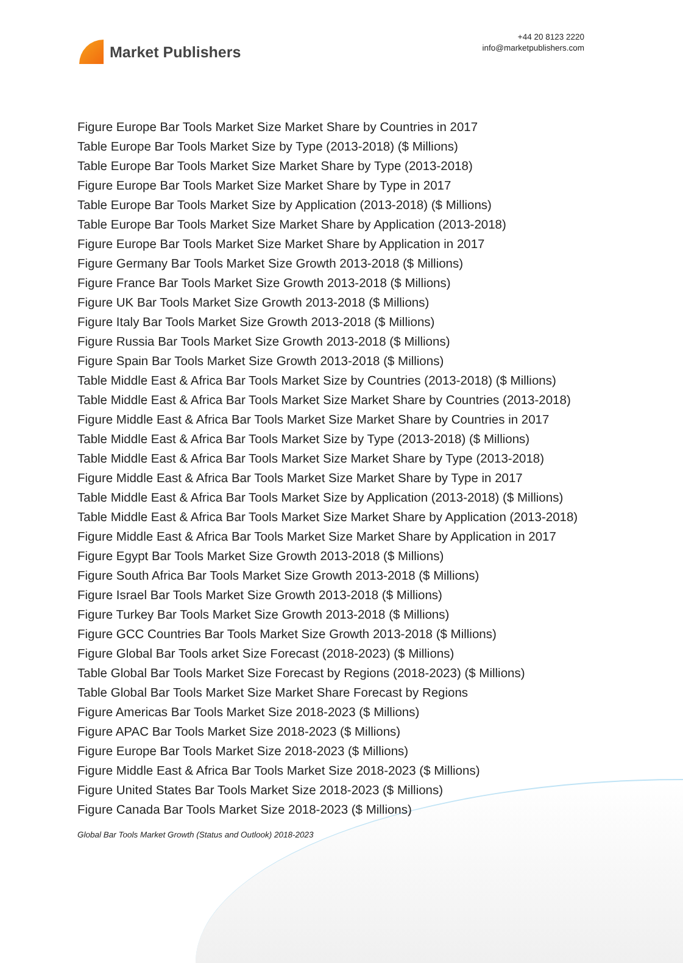Market Publishers
+44 20 8123 2220
info@marketpublishers.com
Figure Europe Bar Tools Market Size Market Share by Countries in 2017
Table Europe Bar Tools Market Size by Type (2013-2018) ($ Millions)
Table Europe Bar Tools Market Size Market Share by Type (2013-2018)
Figure Europe Bar Tools Market Size Market Share by Type in 2017
Table Europe Bar Tools Market Size by Application (2013-2018) ($ Millions)
Table Europe Bar Tools Market Size Market Share by Application (2013-2018)
Figure Europe Bar Tools Market Size Market Share by Application in 2017
Figure Germany Bar Tools Market Size Growth 2013-2018 ($ Millions)
Figure France Bar Tools Market Size Growth 2013-2018 ($ Millions)
Figure UK Bar Tools Market Size Growth 2013-2018 ($ Millions)
Figure Italy Bar Tools Market Size Growth 2013-2018 ($ Millions)
Figure Russia Bar Tools Market Size Growth 2013-2018 ($ Millions)
Figure Spain Bar Tools Market Size Growth 2013-2018 ($ Millions)
Table Middle East & Africa Bar Tools Market Size by Countries (2013-2018) ($ Millions)
Table Middle East & Africa Bar Tools Market Size Market Share by Countries (2013-2018)
Figure Middle East & Africa Bar Tools Market Size Market Share by Countries in 2017
Table Middle East & Africa Bar Tools Market Size by Type (2013-2018) ($ Millions)
Table Middle East & Africa Bar Tools Market Size Market Share by Type (2013-2018)
Figure Middle East & Africa Bar Tools Market Size Market Share by Type in 2017
Table Middle East & Africa Bar Tools Market Size by Application (2013-2018) ($ Millions)
Table Middle East & Africa Bar Tools Market Size Market Share by Application (2013-2018)
Figure Middle East & Africa Bar Tools Market Size Market Share by Application in 2017
Figure Egypt Bar Tools Market Size Growth 2013-2018 ($ Millions)
Figure South Africa Bar Tools Market Size Growth 2013-2018 ($ Millions)
Figure Israel Bar Tools Market Size Growth 2013-2018 ($ Millions)
Figure Turkey Bar Tools Market Size Growth 2013-2018 ($ Millions)
Figure GCC Countries Bar Tools Market Size Growth 2013-2018 ($ Millions)
Figure Global Bar Tools arket Size Forecast (2018-2023) ($ Millions)
Table Global Bar Tools Market Size Forecast by Regions (2018-2023) ($ Millions)
Table Global Bar Tools Market Size Market Share Forecast by Regions
Figure Americas Bar Tools Market Size 2018-2023 ($ Millions)
Figure APAC Bar Tools Market Size 2018-2023 ($ Millions)
Figure Europe Bar Tools Market Size 2018-2023 ($ Millions)
Figure Middle East & Africa Bar Tools Market Size 2018-2023 ($ Millions)
Figure United States Bar Tools Market Size 2018-2023 ($ Millions)
Figure Canada Bar Tools Market Size 2018-2023 ($ Millions)
Global Bar Tools Market Growth (Status and Outlook) 2018-2023